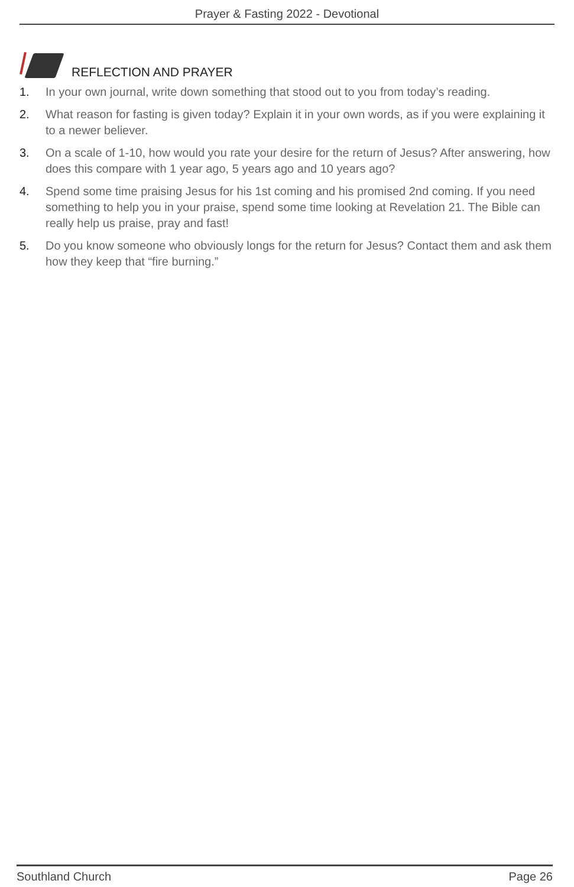Prayer & Fasting 2022 - Devotional
REFLECTION AND PRAYER
1. In your own journal, write down something that stood out to you from today’s reading.
2. What reason for fasting is given today? Explain it in your own words, as if you were explaining it to a newer believer.
3. On a scale of 1-10, how would you rate your desire for the return of Jesus? After answering, how does this compare with 1 year ago, 5 years ago and 10 years ago?
4. Spend some time praising Jesus for his 1st coming and his promised 2nd coming. If you need something to help you in your praise, spend some time looking at Revelation 21. The Bible can really help us praise, pray and fast!
5. Do you know someone who obviously longs for the return for Jesus? Contact them and ask them how they keep that “fire burning.”
Southland Church Page 26